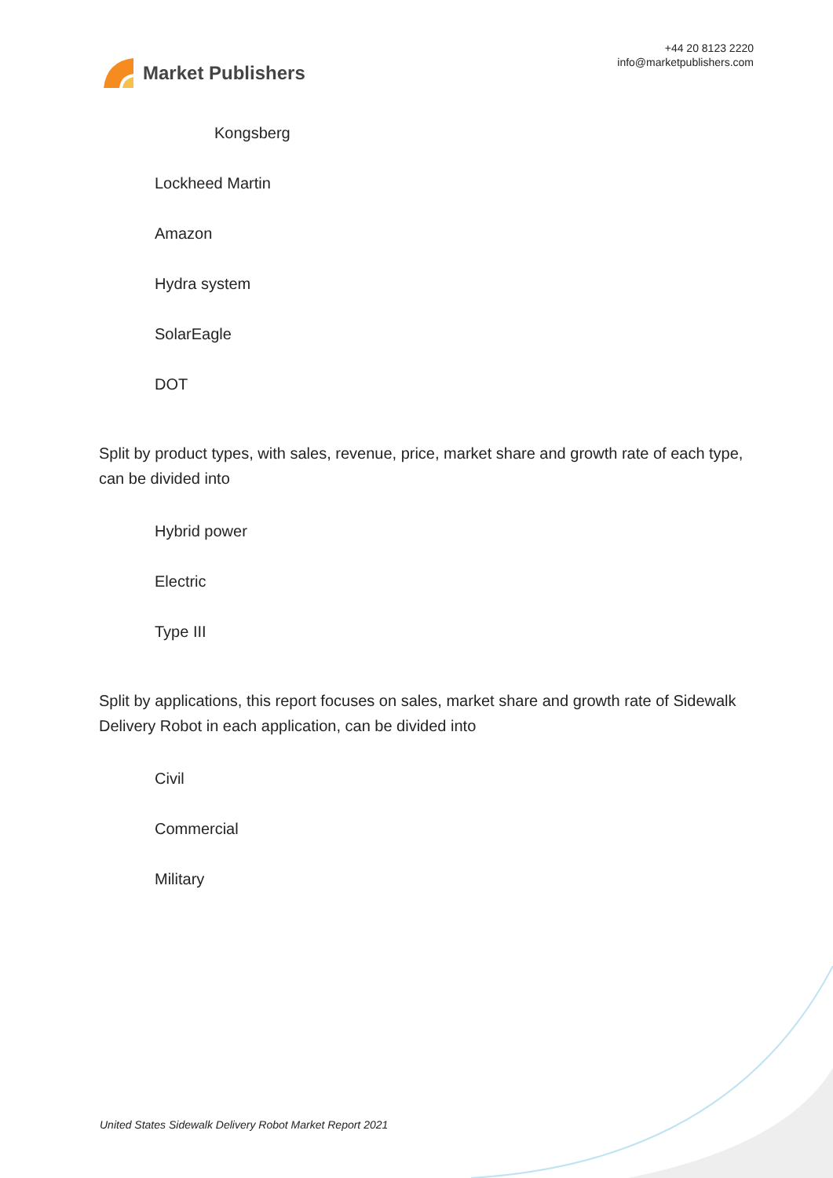Market Publishers
+44 20 8123 2220
info@marketpublishers.com
Kongsberg
Lockheed Martin
Amazon
Hydra system
SolarEagle
DOT
Split by product types, with sales, revenue, price, market share and growth rate of each type, can be divided into
Hybrid power
Electric
Type III
Split by applications, this report focuses on sales, market share and growth rate of Sidewalk Delivery Robot in each application, can be divided into
Civil
Commercial
Military
United States Sidewalk Delivery Robot Market Report 2021